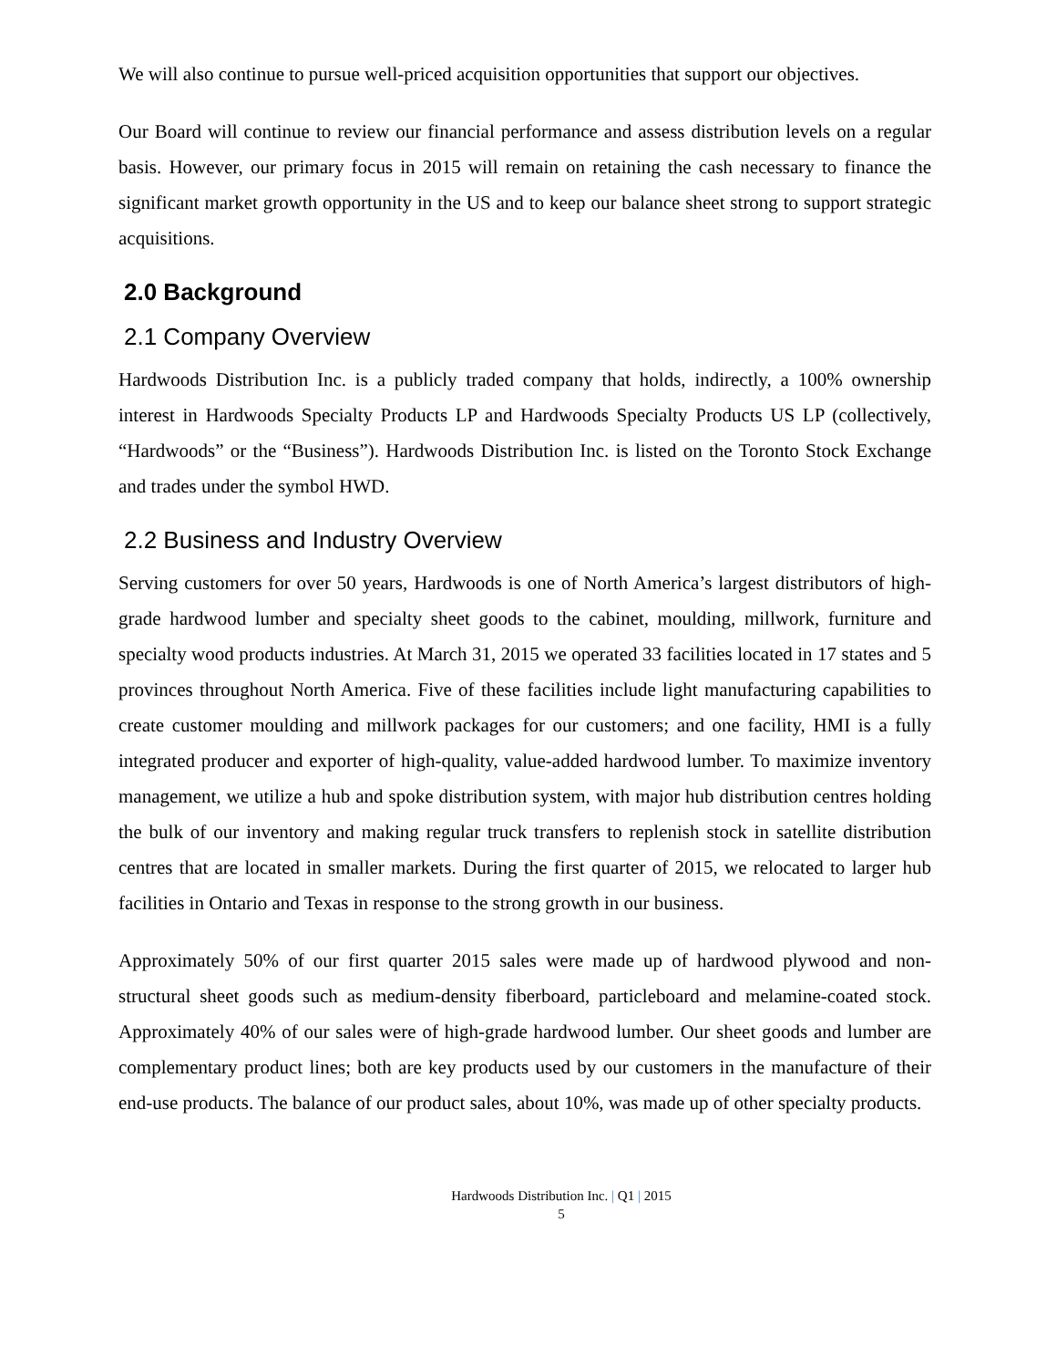We will also continue to pursue well-priced acquisition opportunities that support our objectives.
Our Board will continue to review our financial performance and assess distribution levels on a regular basis. However, our primary focus in 2015 will remain on retaining the cash necessary to finance the significant market growth opportunity in the US and to keep our balance sheet strong to support strategic acquisitions.
2.0 Background
2.1 Company Overview
Hardwoods Distribution Inc. is a publicly traded company that holds, indirectly, a 100% ownership interest in Hardwoods Specialty Products LP and Hardwoods Specialty Products US LP (collectively, “Hardwoods” or the “Business”). Hardwoods Distribution Inc. is listed on the Toronto Stock Exchange and trades under the symbol HWD.
2.2 Business and Industry Overview
Serving customers for over 50 years, Hardwoods is one of North America’s largest distributors of high-grade hardwood lumber and specialty sheet goods to the cabinet, moulding, millwork, furniture and specialty wood products industries. At March 31, 2015 we operated 33 facilities located in 17 states and 5 provinces throughout North America. Five of these facilities include light manufacturing capabilities to create customer moulding and millwork packages for our customers; and one facility, HMI is a fully integrated producer and exporter of high-quality, value-added hardwood lumber. To maximize inventory management, we utilize a hub and spoke distribution system, with major hub distribution centres holding the bulk of our inventory and making regular truck transfers to replenish stock in satellite distribution centres that are located in smaller markets. During the first quarter of 2015, we relocated to larger hub facilities in Ontario and Texas in response to the strong growth in our business.
Approximately 50% of our first quarter 2015 sales were made up of hardwood plywood and non-structural sheet goods such as medium-density fiberboard, particleboard and melamine-coated stock. Approximately 40% of our sales were of high-grade hardwood lumber. Our sheet goods and lumber are complementary product lines; both are key products used by our customers in the manufacture of their end-use products. The balance of our product sales, about 10%, was made up of other specialty products.
Hardwoods Distribution Inc. | Q1 | 2015
5